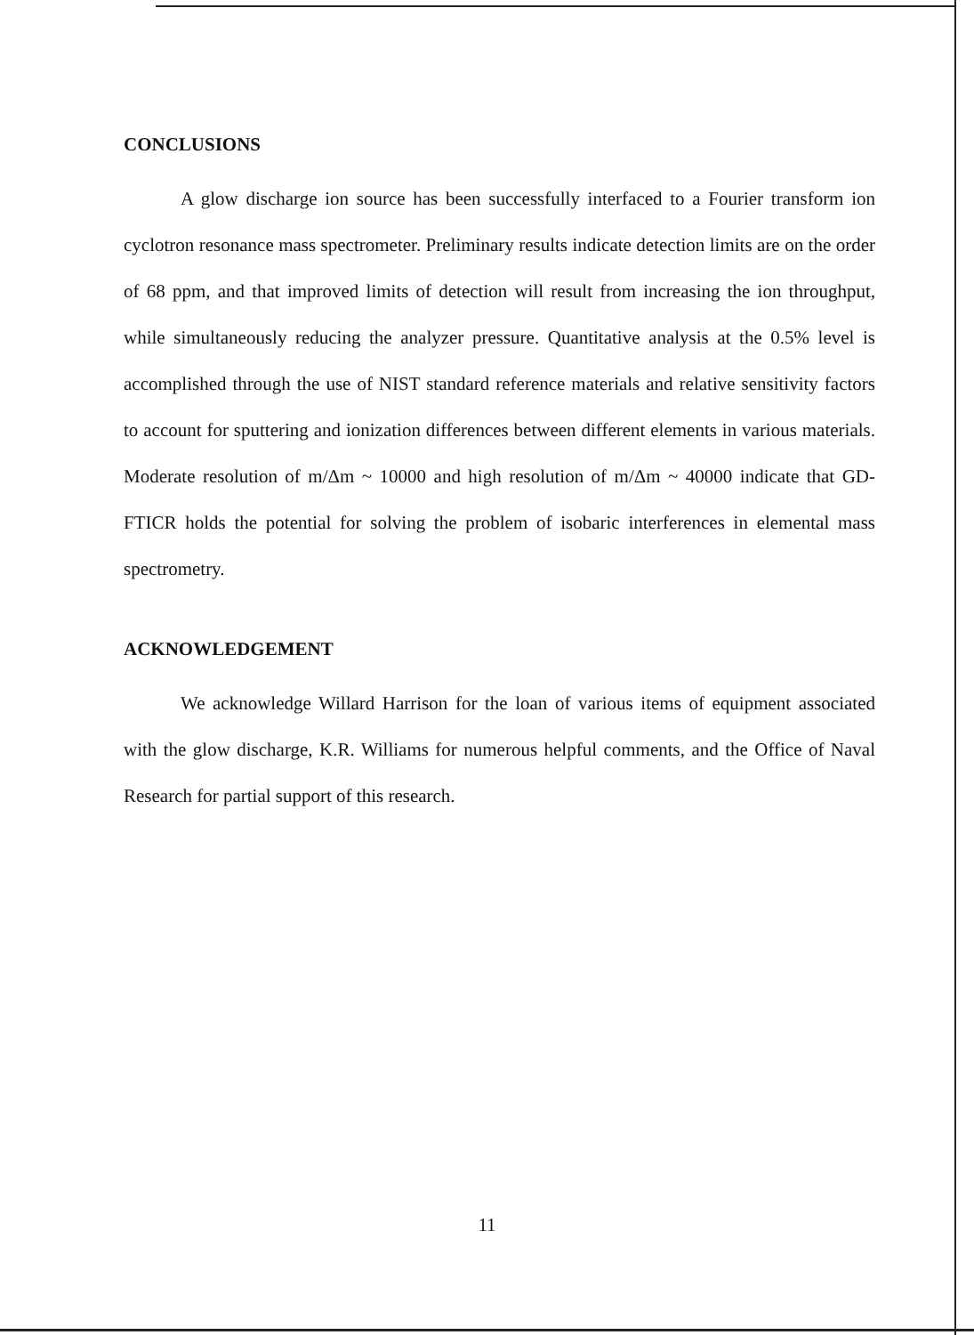CONCLUSIONS
A glow discharge ion source has been successfully interfaced to a Fourier transform ion cyclotron resonance mass spectrometer. Preliminary results indicate detection limits are on the order of 68 ppm, and that improved limits of detection will result from increasing the ion throughput, while simultaneously reducing the analyzer pressure. Quantitative analysis at the 0.5% level is accomplished through the use of NIST standard reference materials and relative sensitivity factors to account for sputtering and ionization differences between different elements in various materials. Moderate resolution of m/Δm ~ 10000 and high resolution of m/Δm ~ 40000 indicate that GD-FTICR holds the potential for solving the problem of isobaric interferences in elemental mass spectrometry.
ACKNOWLEDGEMENT
We acknowledge Willard Harrison for the loan of various items of equipment associated with the glow discharge, K.R. Williams for numerous helpful comments, and the Office of Naval Research for partial support of this research.
11